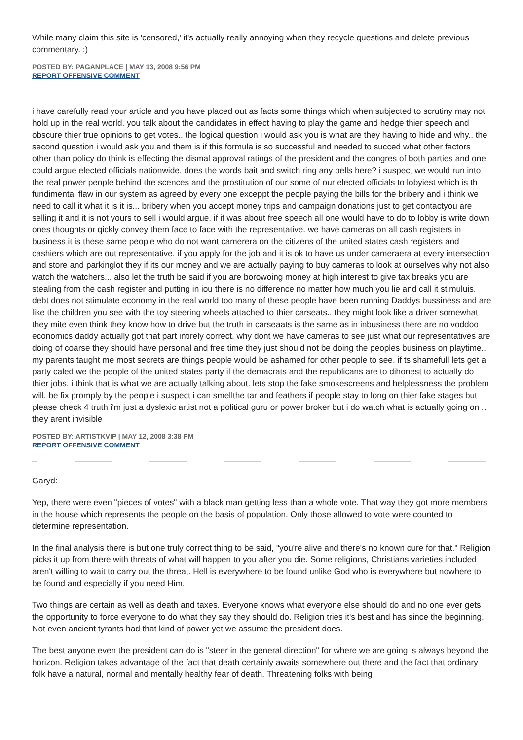While many claim this site is 'censored,' it's actually really annoying when they recycle questions and delete previous commentary. :)
POSTED BY: PAGANPLACE | MAY 13, 2008 9:56 PM
REPORT OFFENSIVE COMMENT
i have carefully read your article and you have placed out as facts some things which when subjected to scrutiny may not hold up in the real world. you talk about the candidates in effect having to play the game and hedge thier speech and obscure thier true opinions to get votes.. the logical question i would ask you is what are they having to hide and why.. the second question i would ask you and them is if this formula is so successful and needed to succed what other factors other than policy do think is effecting the dismal approval ratings of the president and the congres of both parties and one could argue elected officials nationwide. does the words bait and switch ring any bells here? i suspect we would run into the real power people behind the scences and the prostitution of our some of our elected officials to lobyiest which is th fundimental flaw in our system as agreed by every one exceppt the people paying the bills for the bribery and i think we need to call it what it is it is... bribery when you accept money trips and campaign donations just to get contactyou are selling it and it is not yours to sell i would argue. if it was about free speech all one would have to do to lobby is write down ones thoughts or qickly convey them face to face with the representative. we have cameras on all cash registers in business it is these same people who do not want camerera on the citizens of the united states cash registers and cashiers which are out representative. if you apply for the job and it is ok to have us under cameraera at every intersection and store and parkinglot they if its our money and we are actually paying to buy cameras to look at ourselves why not also watch the watchers... also let the truth be said if you are borowoing money at high interest to give tax breaks you are stealing from the cash register and putting in iou there is no difference no matter how much you lie and call it stimuluis. debt does not stimulate economy in the real world too many of these people have been running Daddys bussiness and are like the children you see with the toy steering wheels attached to thier carseats.. they might look like a driver somewhat they mite even think they know how to drive but the truth in carseaats is the same as in inbusiness there are no voddoo economics daddy actually got that part intirely correct. why dont we have cameras to see just what our representatives are doing of coarse they should have personal and free time they just should not be doing the peoples business on playtime.. my parents taught me most secrets are things people would be ashamed for other people to see. if ts shamefull lets get a party caled we the people of the united states party if the demacrats and the republicans are to dihonest to actually do thier jobs. i think that is what we are actually talking about. lets stop the fake smokescreens and helplessness the problem will. be fix promply by the people i suspect i can smellthe tar and feathers if people stay to long on thier fake stages but please check 4 truth i'm just a dyslexic artist not a political guru or power broker but i do watch what is actually going on .. they arent invisible
POSTED BY: ARTISTKVIP | MAY 12, 2008 3:38 PM
REPORT OFFENSIVE COMMENT
Garyd:
Yep, there were even "pieces of votes" with a black man getting less than a whole vote. That way they got more members in the house which represents the people on the basis of population. Only those allowed to vote were counted to determine representation.
In the final analysis there is but one truly correct thing to be said, "you're alive and there's no known cure for that." Religion picks it up from there with threats of what will happen to you after you die. Some religions, Christians varieties included aren't willing to wait to carry out the threat. Hell is everywhere to be found unlike God who is everywhere but nowhere to be found and especially if you need Him.
Two things are certain as well as death and taxes. Everyone knows what everyone else should do and no one ever gets the opportunity to force everyone to do what they say they should do. Religion tries it's best and has since the beginning. Not even ancient tyrants had that kind of power yet we assume the president does.
The best anyone even the president can do is "steer in the general direction" for where we are going is always beyond the horizon. Religion takes advantage of the fact that death certainly awaits somewhere out there and the fact that ordinary folk have a natural, normal and mentally healthy fear of death. Threatening folks with being